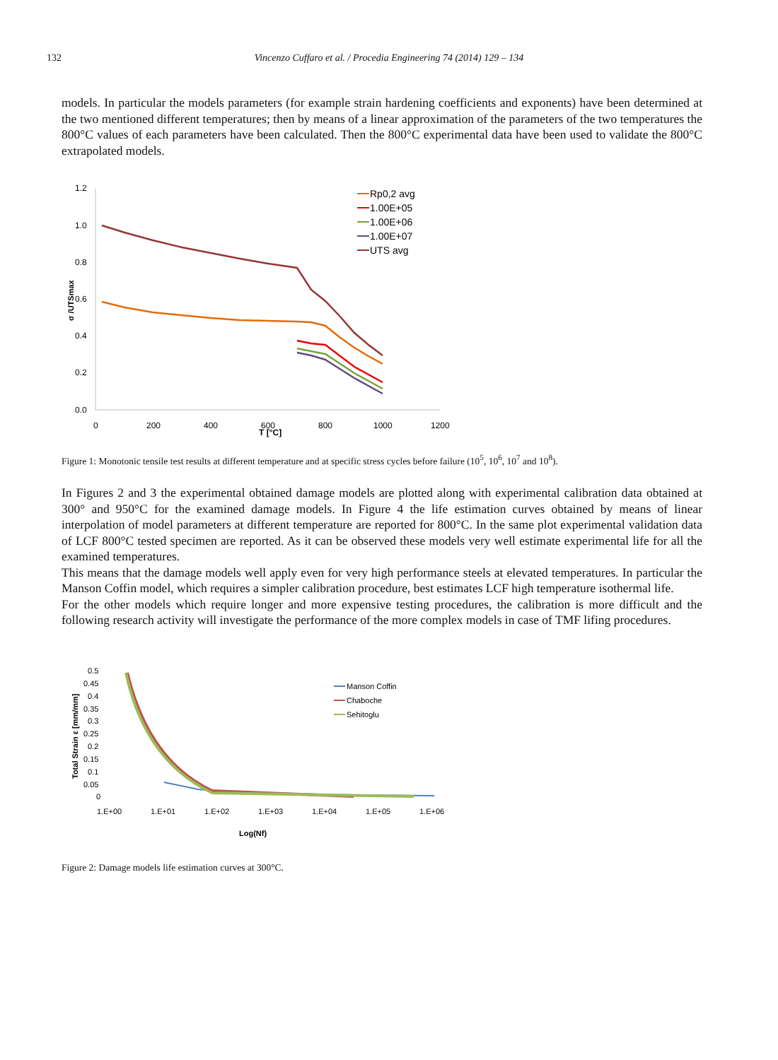132 Vincenzo Cuffaro et al. / Procedia Engineering 74 (2014) 129 – 134
models. In particular the models parameters (for example strain hardening coefficients and exponents) have been determined at the two mentioned different temperatures; then by means of a linear approximation of the parameters of the two temperatures the 800°C values of each parameters have been calculated. Then the 800°C experimental data have been used to validate the 800°C extrapolated models.
1.2
1.0
0.8
0.6
0.4
0.2
0.0
0
200
400
600
800
1000
1200
T [°C]
σ /UTSmax
Rp0,2 avg
1.00E+05
1.00E+06
1.00E+07
UTS avg
Figure 1: Monotonic tensile test results at different temperature and at specific stress cycles before failure (10<sup>5</sup>, 10<sup>6</sup>, 10<sup>7</sup> and 10<sup>8</sup>).
In Figures 2 and 3 the experimental obtained damage models are plotted along with experimental calibration data obtained at 300° and 950°C for the examined damage models. In Figure 4 the life estimation curves obtained by means of linear interpolation of model parameters at different temperature are reported for 800°C. In the same plot experimental validation data of LCF 800°C tested specimen are reported. As it can be observed these models very well estimate experimental life for all the examined temperatures.
This means that the damage models well apply even for very high performance steels at elevated temperatures. In particular the Manson Coffin model, which requires a simpler calibration procedure, best estimates LCF high temperature isothermal life.
For the other models which require longer and more expensive testing procedures, the calibration is more difficult and the following research activity will investigate the performance of the more complex models in case of TMF lifing procedures.
0.5
0.45
0.4
0.35
0.3
0.25
0.2
0.15
0.1
0.05
0
1.E+00
1.E+01
1.E+02
1.E+03
1.E+04
1.E+05
1.E+06
Log(Nf)
Total Strain ε [mm/mm]
Manson Coffin
Chaboche
Sehitoglu
Figure 2: Damage models life estimation curves at 300°C.